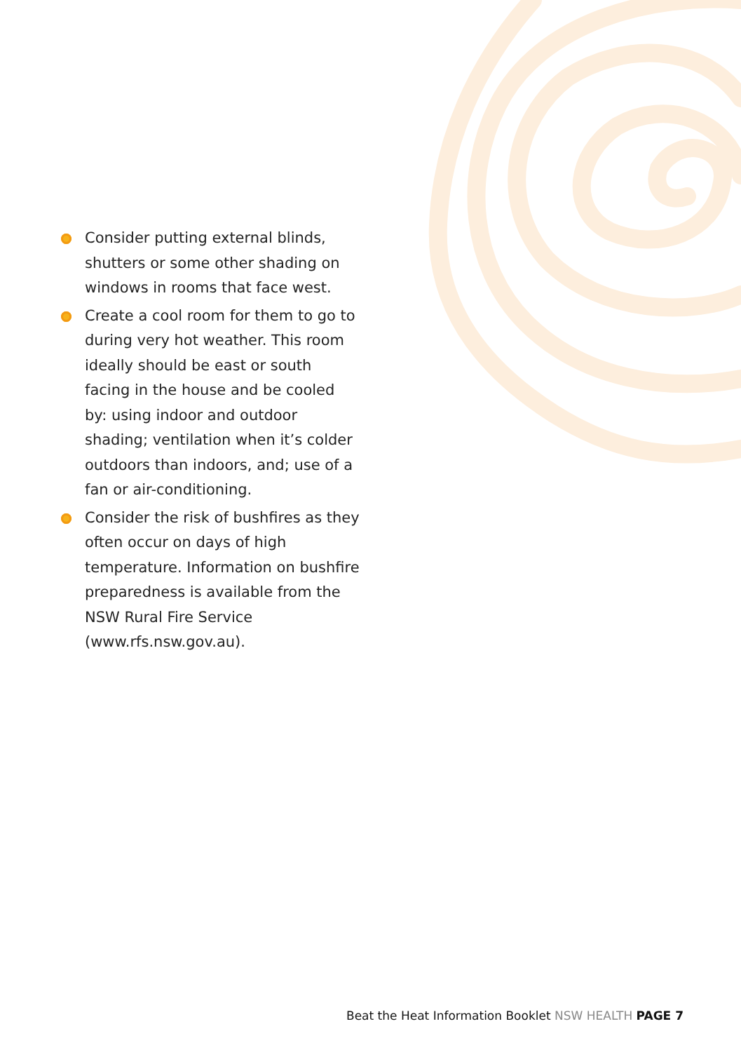Consider putting external blinds, shutters or some other shading on windows in rooms that face west.
Create a cool room for them to go to during very hot weather. This room ideally should be east or south facing in the house and be cooled by: using indoor and outdoor shading; ventilation when it’s colder outdoors than indoors, and; use of a fan or air-conditioning.
Consider the risk of bushfires as they often occur on days of high temperature. Information on bushfire preparedness is available from the NSW Rural Fire Service (www.rfs.nsw.gov.au).
Beat the Heat Information Booklet NSW HEALTH PAGE 7